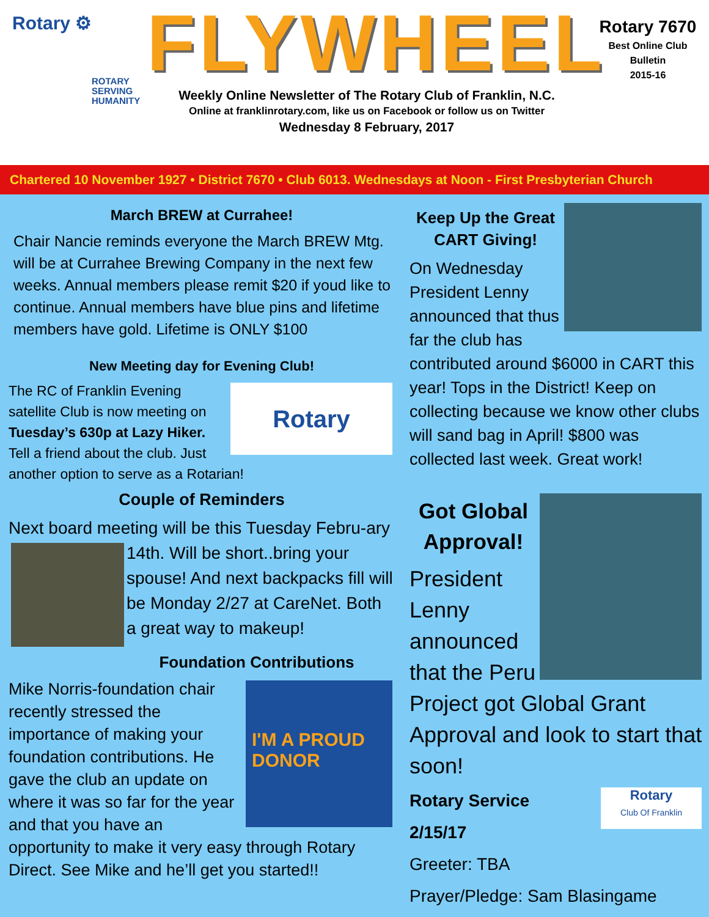Rotary ⚙
ROTARY
SERVING
HUMANITY
FLYWHEEL
Weekly Online Newsletter of The Rotary Club of Franklin, N.C.
Online at franklinrotary.com, like us on Facebook or follow us on Twitter
Wednesday 8 February, 2017
Rotary 7670
Best Online Club
Bulletin
2015-16
Chartered 10 November 1927 • District 7670 • Club 6013. Wednesdays at Noon - First Presbyterian Church
March BREW at Currahee!
Chair Nancie reminds everyone the March BREW Mtg. will be at Currahee Brewing Company in the next few weeks. Annual members please remit $20 if youd like to continue. Annual members have blue pins and lifetime members have gold. Lifetime is ONLY $100
New Meeting day for Evening Club!
Rotary
The RC of Franklin Evening satellite Club is now meeting on Tuesday’s 630p at Lazy Hiker. Tell a friend about the club. Just another option to serve as a Rotarian!
Couple of Reminders
Next board meeting will be this Tuesday Febru- ary 14th. Will be short..bring your spouse! And next backpacks fill will be Monday 2/27 at CareNet. Both a great way to makeup!
Foundation Contributions
I'M A PROUD DONOR
Mike Norris-foundation chair recently stressed the importance of making your foundation contributions. He gave the club an update on where it was so far for the year and that you have an opportunity to make it very easy through Rotary Direct. See Mike and he’ll get you started!!
Keep Up the Great CART Giving!
On Wednesday President Lenny announced that thus far the club has contributed around $6000 in CART this year! Tops in the District! Keep on collecting because we know other clubs will sand bag in April! $800 was collected last week. Great work!
Got Global Approval!
President Lenny announced that the Peru Project got Global Grant Approval and look to start that soon!
Rotary
Club Of Franklin
Rotary Service
2/15/17
Greeter: TBA
Prayer/Pledge: Sam Blasingame